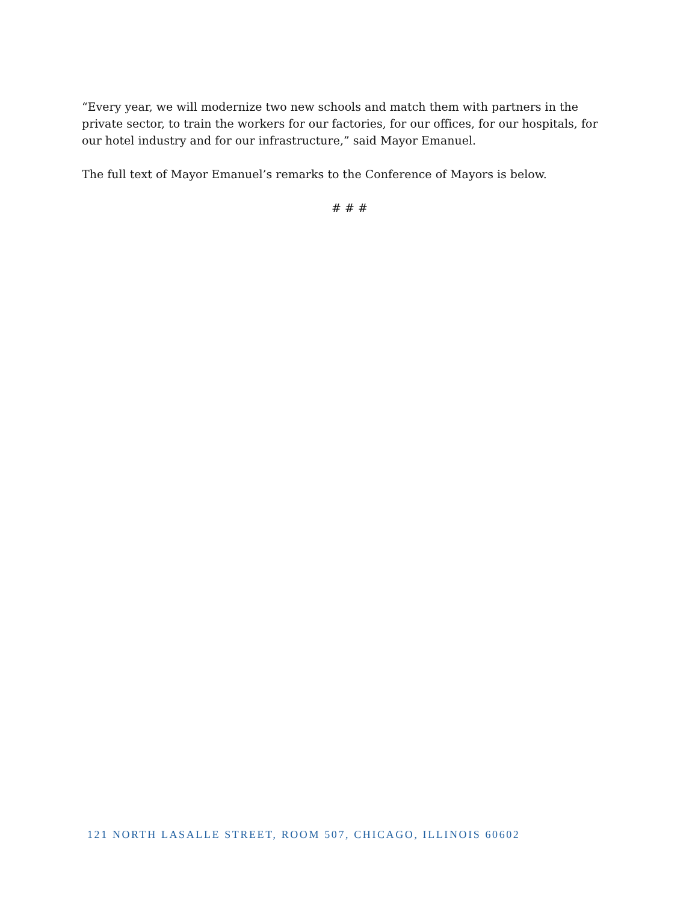“Every year, we will modernize two new schools and match them with partners in the private sector, to train the workers for our factories, for our offices, for our hospitals, for our hotel industry and for our infrastructure,” said Mayor Emanuel.
The full text of Mayor Emanuel’s remarks to the Conference of Mayors is below.
# # #
121 NORTH LASALLE STREET, ROOM 507, CHICAGO, ILLINOIS 60602